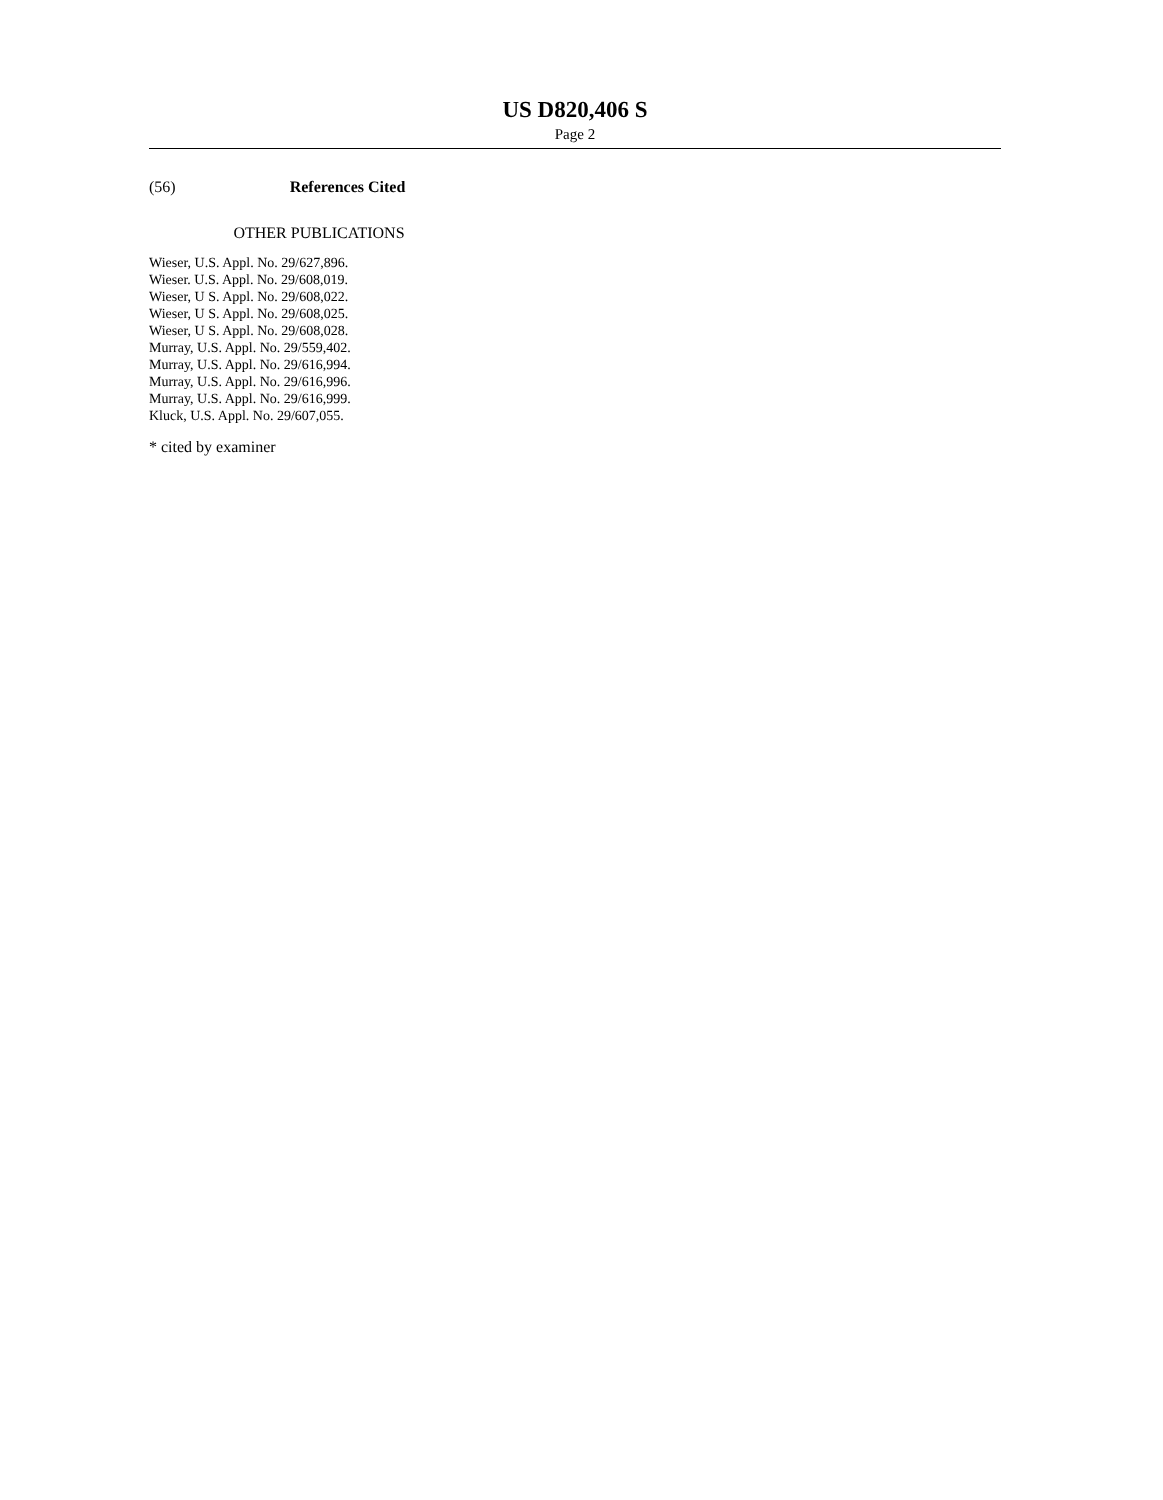US D820,406 S
Page 2
(56) References Cited
OTHER PUBLICATIONS
Wieser, U.S. Appl. No. 29/627,896.
Wieser. U.S. Appl. No. 29/608,019.
Wieser, U S. Appl. No. 29/608,022.
Wieser, U S. Appl. No. 29/608,025.
Wieser, U S. Appl. No. 29/608,028.
Murray, U.S. Appl. No. 29/559,402.
Murray, U.S. Appl. No. 29/616,994.
Murray, U.S. Appl. No. 29/616,996.
Murray, U.S. Appl. No. 29/616,999.
Kluck, U.S. Appl. No. 29/607,055.
* cited by examiner